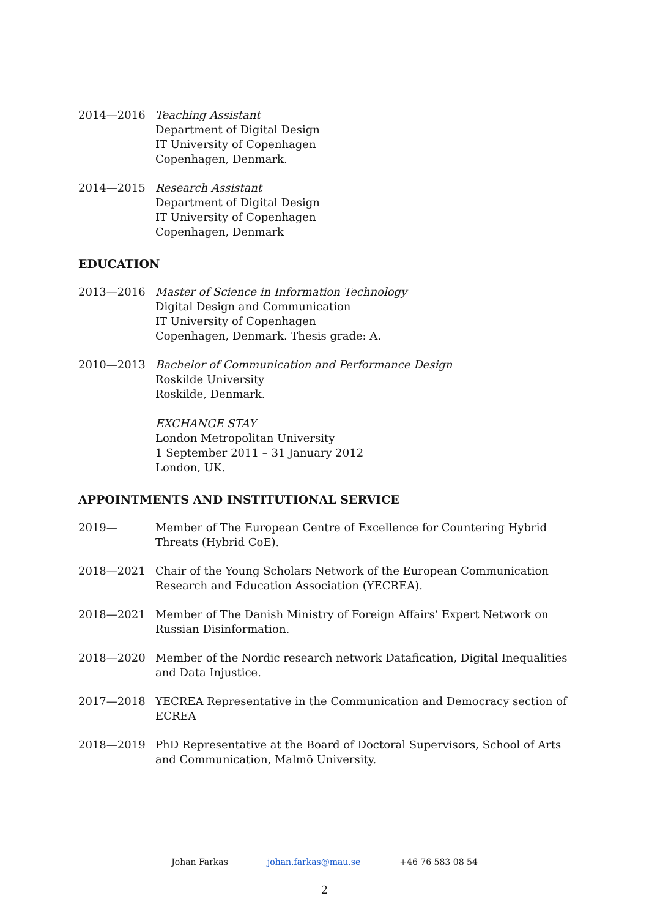2014—2016 Teaching Assistant
Department of Digital Design
IT University of Copenhagen
Copenhagen, Denmark.
2014—2015 Research Assistant
Department of Digital Design
IT University of Copenhagen
Copenhagen, Denmark
EDUCATION
2013—2016 Master of Science in Information Technology
Digital Design and Communication
IT University of Copenhagen
Copenhagen, Denmark. Thesis grade: A.
2010—2013 Bachelor of Communication and Performance Design
Roskilde University
Roskilde, Denmark.
EXCHANGE STAY
London Metropolitan University
1 September 2011 – 31 January 2012
London, UK.
APPOINTMENTS AND INSTITUTIONAL SERVICE
2019— Member of The European Centre of Excellence for Countering Hybrid Threats (Hybrid CoE).
2018—2021 Chair of the Young Scholars Network of the European Communication Research and Education Association (YECREA).
2018—2021 Member of The Danish Ministry of Foreign Affairs’ Expert Network on Russian Disinformation.
2018—2020 Member of the Nordic research network Datafication, Digital Inequalities and Data Injustice.
2017—2018 YECREA Representative in the Communication and Democracy section of ECREA
2018—2019 PhD Representative at the Board of Doctoral Supervisors, School of Arts and Communication, Malmö University.
Johan Farkas johan.farkas@mau.se +46 76 583 08 54
2